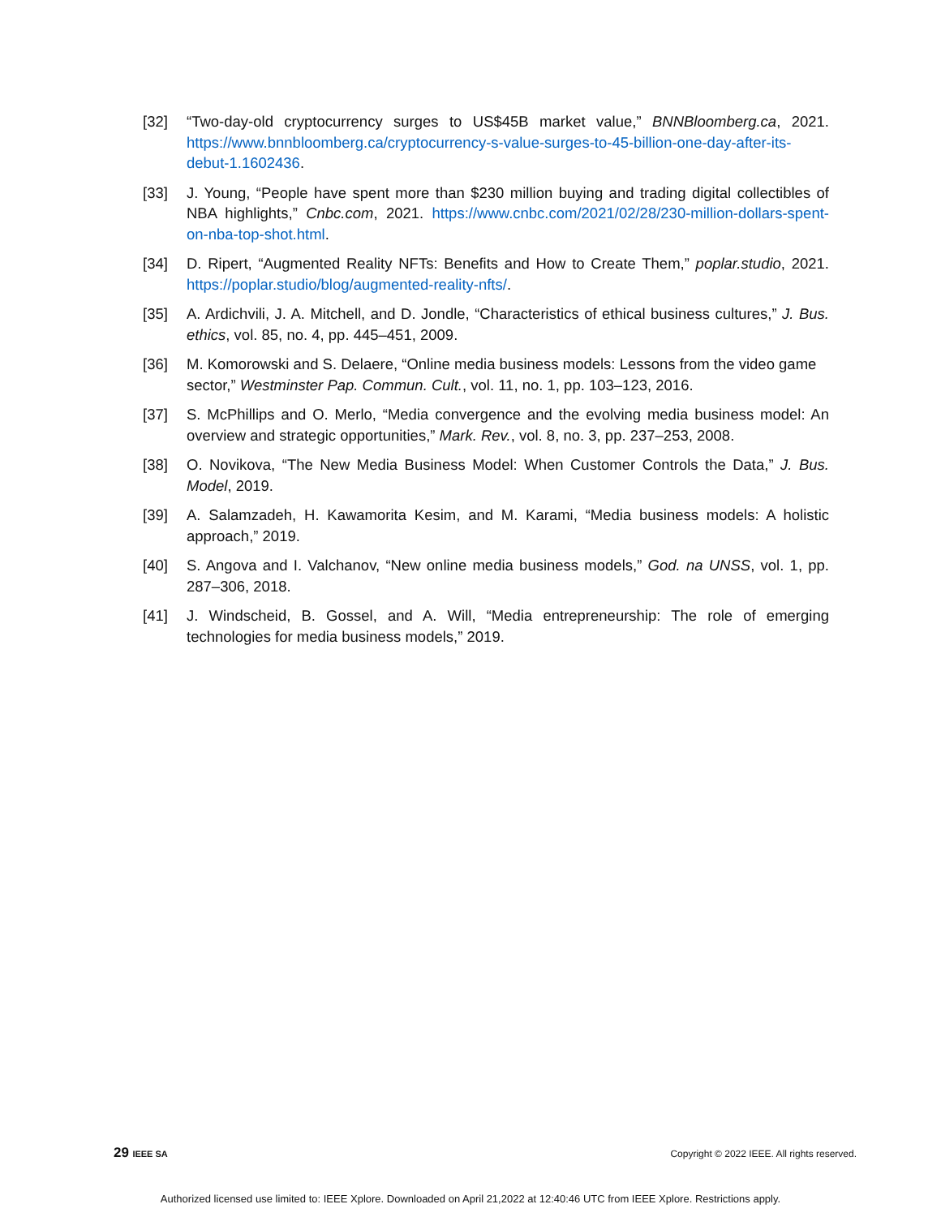[32] “Two-day-old cryptocurrency surges to US$45B market value,” BNNBloomberg.ca, 2021. https://www.bnnbloomberg.ca/cryptocurrency-s-value-surges-to-45-billion-one-day-after-its-debut-1.1602436.
[33] J. Young, “People have spent more than $230 million buying and trading digital collectibles of NBA highlights,” Cnbc.com, 2021. https://www.cnbc.com/2021/02/28/230-million-dollars-spent-on-nba-top-shot.html.
[34] D. Ripert, “Augmented Reality NFTs: Benefits and How to Create Them,” poplar.studio, 2021. https://poplar.studio/blog/augmented-reality-nfts/.
[35] A. Ardichvili, J. A. Mitchell, and D. Jondle, “Characteristics of ethical business cultures,” J. Bus. ethics, vol. 85, no. 4, pp. 445–451, 2009.
[36] M. Komorowski and S. Delaere, “Online media business models: Lessons from the video game sector,” Westminster Pap. Commun. Cult., vol. 11, no. 1, pp. 103–123, 2016.
[37] S. McPhillips and O. Merlo, “Media convergence and the evolving media business model: An overview and strategic opportunities,” Mark. Rev., vol. 8, no. 3, pp. 237–253, 2008.
[38] O. Novikova, “The New Media Business Model: When Customer Controls the Data,” J. Bus. Model, 2019.
[39] A. Salamzadeh, H. Kawamorita Kesim, and M. Karami, “Media business models: A holistic approach,” 2019.
[40] S. Angova and I. Valchanov, “New online media business models,” God. na UNSS, vol. 1, pp. 287–306, 2018.
[41] J. Windscheid, B. Gossel, and A. Will, “Media entrepreneurship: The role of emerging technologies for media business models,” 2019.
29 IEEE SA Copyright © 2022 IEEE. All rights reserved.
Authorized licensed use limited to: IEEE Xplore. Downloaded on April 21,2022 at 12:40:46 UTC from IEEE Xplore. Restrictions apply.